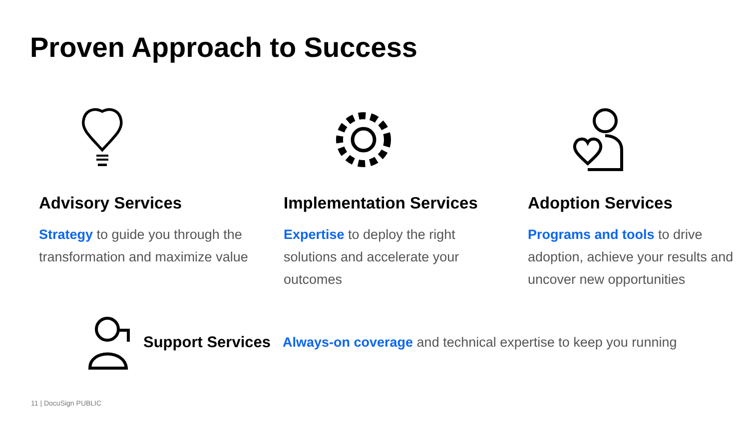Proven Approach to Success
Advisory Services
Strategy to guide you through the transformation and maximize value
Implementation Services
Expertise to deploy the right solutions and accelerate your outcomes
Adoption Services
Programs and tools to drive adoption, achieve your results and uncover new opportunities
Support Services Always-on coverage and technical expertise to keep you running
11 | DocuSign PUBLIC